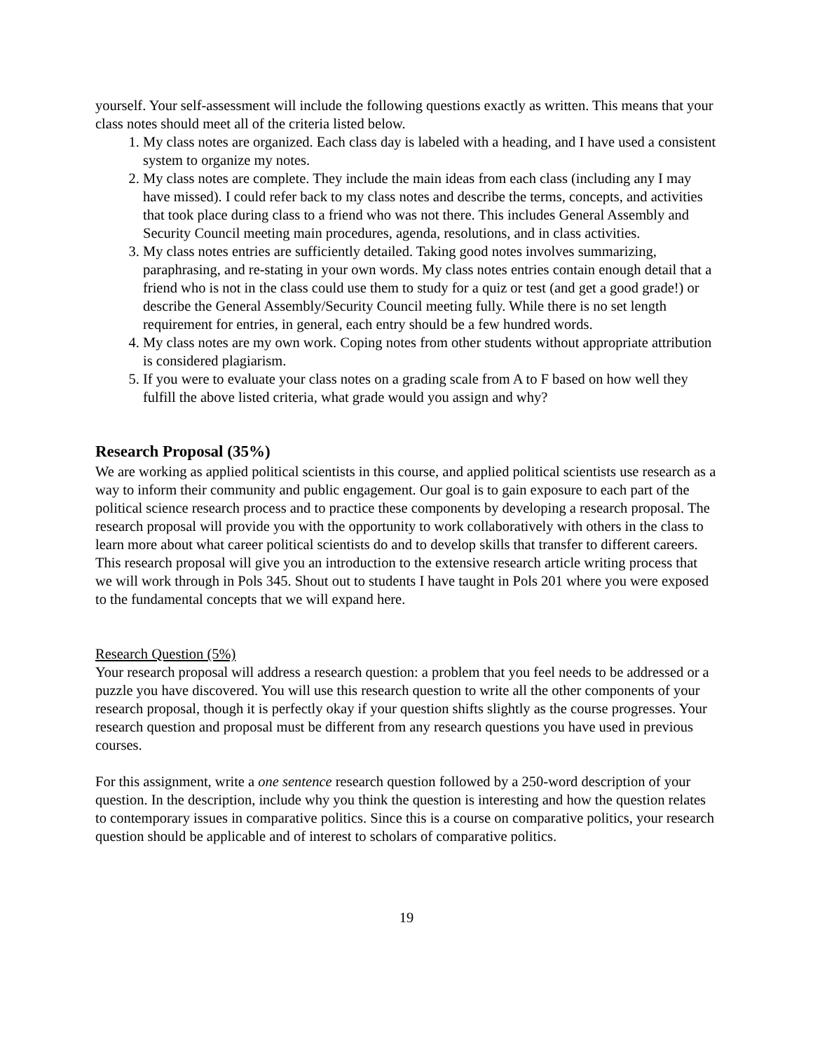yourself. Your self-assessment will include the following questions exactly as written. This means that your class notes should meet all of the criteria listed below.
1. My class notes are organized. Each class day is labeled with a heading, and I have used a consistent system to organize my notes.
2. My class notes are complete. They include the main ideas from each class (including any I may have missed). I could refer back to my class notes and describe the terms, concepts, and activities that took place during class to a friend who was not there. This includes General Assembly and Security Council meeting main procedures, agenda, resolutions, and in class activities.
3. My class notes entries are sufficiently detailed. Taking good notes involves summarizing, paraphrasing, and re-stating in your own words. My class notes entries contain enough detail that a friend who is not in the class could use them to study for a quiz or test (and get a good grade!) or describe the General Assembly/Security Council meeting fully. While there is no set length requirement for entries, in general, each entry should be a few hundred words.
4. My class notes are my own work. Coping notes from other students without appropriate attribution is considered plagiarism.
5. If you were to evaluate your class notes on a grading scale from A to F based on how well they fulfill the above listed criteria, what grade would you assign and why?
Research Proposal (35%)
We are working as applied political scientists in this course, and applied political scientists use research as a way to inform their community and public engagement. Our goal is to gain exposure to each part of the political science research process and to practice these components by developing a research proposal. The research proposal will provide you with the opportunity to work collaboratively with others in the class to learn more about what career political scientists do and to develop skills that transfer to different careers. This research proposal will give you an introduction to the extensive research article writing process that we will work through in Pols 345. Shout out to students I have taught in Pols 201 where you were exposed to the fundamental concepts that we will expand here.
Research Question (5%)
Your research proposal will address a research question: a problem that you feel needs to be addressed or a puzzle you have discovered. You will use this research question to write all the other components of your research proposal, though it is perfectly okay if your question shifts slightly as the course progresses. Your research question and proposal must be different from any research questions you have used in previous courses.
For this assignment, write a one sentence research question followed by a 250-word description of your question. In the description, include why you think the question is interesting and how the question relates to contemporary issues in comparative politics. Since this is a course on comparative politics, your research question should be applicable and of interest to scholars of comparative politics.
19